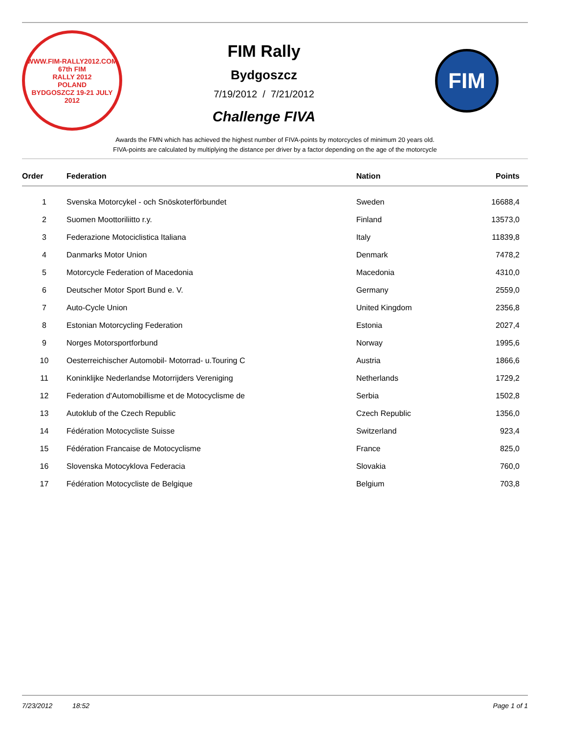WWW.FIM-RALLY2012.COM
67th FIM
RALLY 2012
POLAND
BYDGOSZCZ 19-21 JULY 2012
FIM Rally
Bydgoszcz
7/19/2012 / 7/21/2012
Challenge FIVA
FIM
Awards the FMN which has achieved the highest number of FIVA-points by motorcycles of minimum 20 years old.
FIVA-points are calculated by multiplying the distance per driver by a factor depending on the age of the motorcycle
| Order | Federation | Nation | Points |
| --- | --- | --- | --- |
| 1 | Svenska Motorcykel - och Snöskoterförbundet | Sweden | 16688,4 |
| 2 | Suomen Moottoriliitto r.y. | Finland | 13573,0 |
| 3 | Federazione Motociclistica Italiana | Italy | 11839,8 |
| 4 | Danmarks Motor Union | Denmark | 7478,2 |
| 5 | Motorcycle Federation of Macedonia | Macedonia | 4310,0 |
| 6 | Deutscher Motor Sport Bund e. V. | Germany | 2559,0 |
| 7 | Auto-Cycle Union | United Kingdom | 2356,8 |
| 8 | Estonian Motorcycling Federation | Estonia | 2027,4 |
| 9 | Norges Motorsportforbund | Norway | 1995,6 |
| 10 | Oesterreichischer Automobil- Motorrad- u.Touring C | Austria | 1866,6 |
| 11 | Koninklijke Nederlandse Motorrijders Vereniging | Netherlands | 1729,2 |
| 12 | Federation d'Automobillisme et de Motocyclisme de | Serbia | 1502,8 |
| 13 | Autoklub of the Czech Republic | Czech Republic | 1356,0 |
| 14 | Fédération Motocycliste Suisse | Switzerland | 923,4 |
| 15 | Fédération Francaise de Motocyclisme | France | 825,0 |
| 16 | Slovenska Motocyklova Federacia | Slovakia | 760,0 |
| 17 | Fédération Motocycliste de Belgique | Belgium | 703,8 |
7/23/2012 18:52 Page 1 of 1